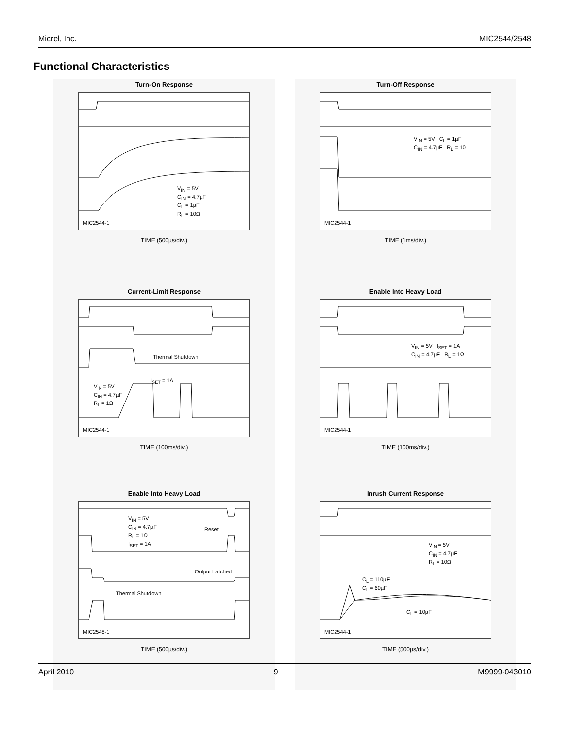Micrel, Inc. MIC2544/2548
Functional Characteristics
Turn-On Response
V<sub>IN</sub> = 5V
C<sub>IN</sub> = 4.7µF
C<sub>L</sub> = 1µF
R<sub>L</sub> = 10Ω
MIC2544-1
TIME (500µs/div.)
Turn-Off Response
V<sub>IN</sub> = 5V C<sub>L</sub> = 1µF
C<sub>IN</sub> = 4.7µF R<sub>L</sub> = 10
MIC2544-1
TIME (1ms/div.)
Current-Limit Response
Thermal Shutdown
V<sub>IN</sub> = 5V
C<sub>IN</sub> = 4.7µF
R<sub>L</sub> = 1Ω
I<sub>SET</sub> = 1A
MIC2544-1
TIME (100ms/div.)
Enable Into Heavy Load
V<sub>IN</sub> = 5V I<sub>SET</sub> = 1A
C<sub>IN</sub> = 4.7µF R<sub>L</sub> = 1Ω
MIC2544-1
TIME (100ms/div.)
Enable Into Heavy Load
V<sub>IN</sub> = 5V
C<sub>IN</sub> = 4.7µF
R<sub>L</sub> = 1Ω
I<sub>SET</sub> = 1A
Reset
Output Latched
Thermal Shutdown
MIC2548-1
TIME (500µs/div.)
Inrush Current Response
V<sub>IN</sub> = 5V
C<sub>IN</sub> = 4.7µF
R<sub>L</sub> = 10Ω
C<sub>L</sub> = 110µF
C<sub>L</sub> = 60µF
C<sub>L</sub> = 10µF
MIC2544-1
TIME (500µs/div.)
April 2010 9 M9999-043010